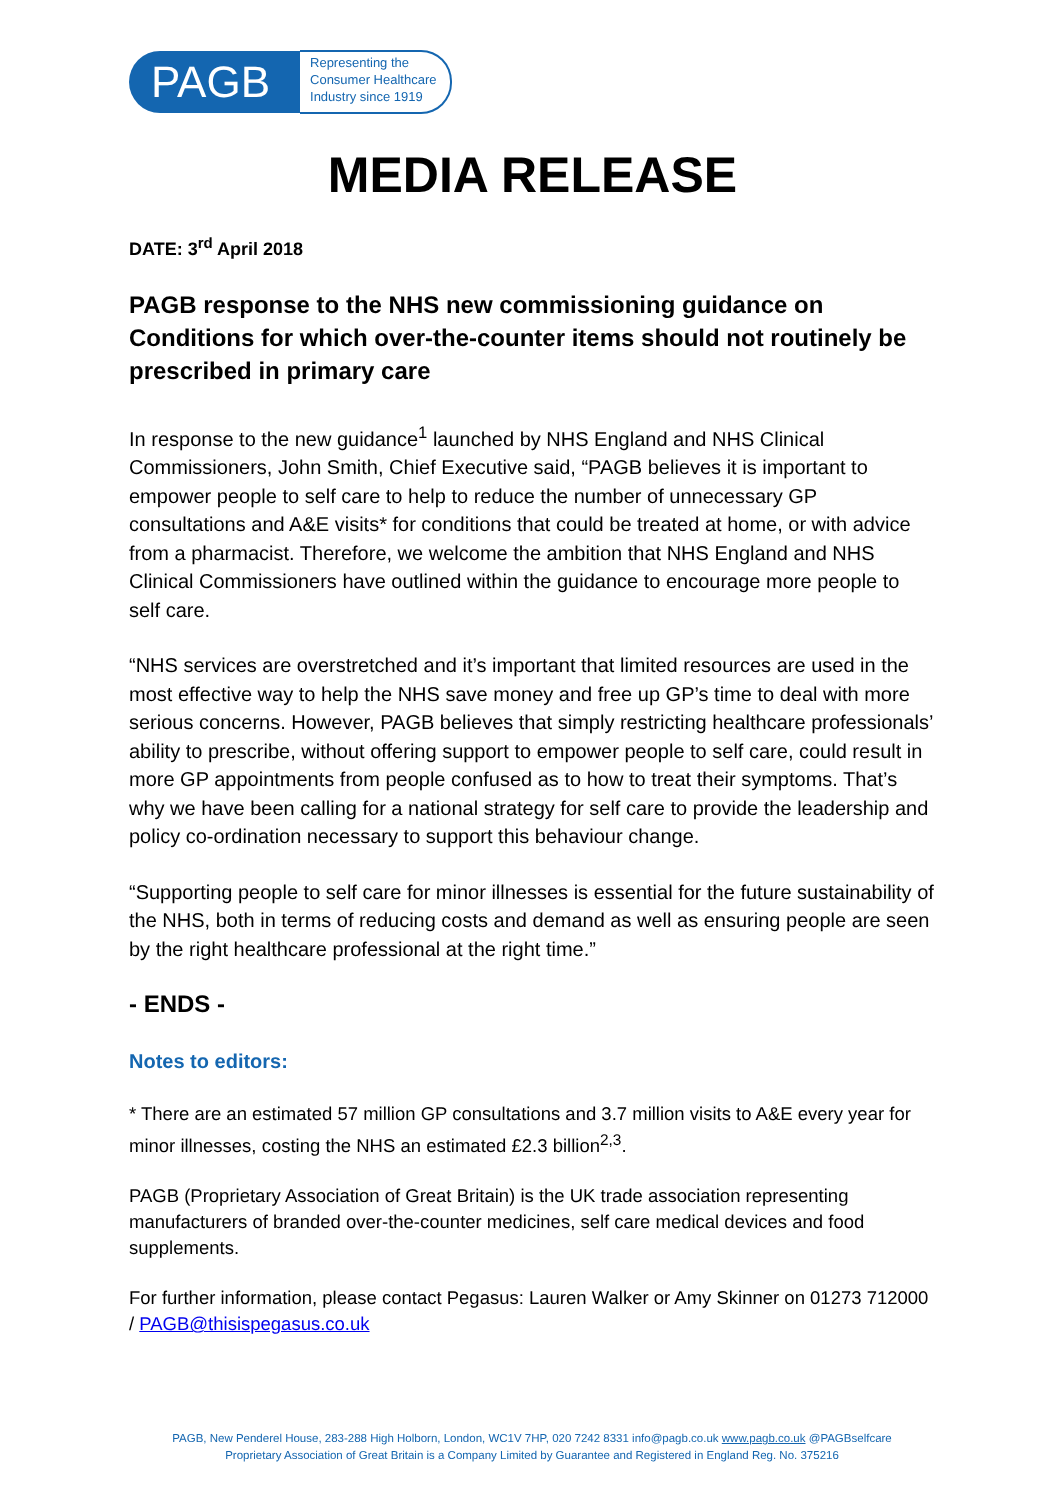PAGB
Representing the
Consumer Healthcare
Industry since 1919
MEDIA RELEASE
DATE: 3<sup>rd</sup> April 2018
PAGB response to the NHS new commissioning guidance on Conditions for which over-the-counter items should not routinely be prescribed in primary care
In response to the new guidance<sup>1</sup> launched by NHS England and NHS Clinical Commissioners, John Smith, Chief Executive said, “PAGB believes it is important to empower people to self care to help to reduce the number of unnecessary GP consultations and A&E visits* for conditions that could be treated at home, or with advice from a pharmacist. Therefore, we welcome the ambition that NHS England and NHS Clinical Commissioners have outlined within the guidance to encourage more people to self care.
“NHS services are overstretched and it’s important that limited resources are used in the most effective way to help the NHS save money and free up GP’s time to deal with more serious concerns. However, PAGB believes that simply restricting healthcare professionals’ ability to prescribe, without offering support to empower people to self care, could result in more GP appointments from people confused as to how to treat their symptoms. That’s why we have been calling for a national strategy for self care to provide the leadership and policy co-ordination necessary to support this behaviour change.
“Supporting people to self care for minor illnesses is essential for the future sustainability of the NHS, both in terms of reducing costs and demand as well as ensuring people are seen by the right healthcare professional at the right time.”
- ENDS -
Notes to editors:
* There are an estimated 57 million GP consultations and 3.7 million visits to A&E every year for minor illnesses, costing the NHS an estimated £2.3 billion<sup>2,3</sup>.
PAGB (Proprietary Association of Great Britain) is the UK trade association representing manufacturers of branded over-the-counter medicines, self care medical devices and food supplements.
For further information, please contact Pegasus: Lauren Walker or Amy Skinner on 01273 712000 / PAGB@thisispegasus.co.uk
PAGB, New Penderel House, 283-288 High Holborn, London, WC1V 7HP, 020 7242 8331 info@pagb.co.uk www.pagb.co.uk @PAGBselfcare
Proprietary Association of Great Britain is a Company Limited by Guarantee and Registered in England Reg. No. 375216